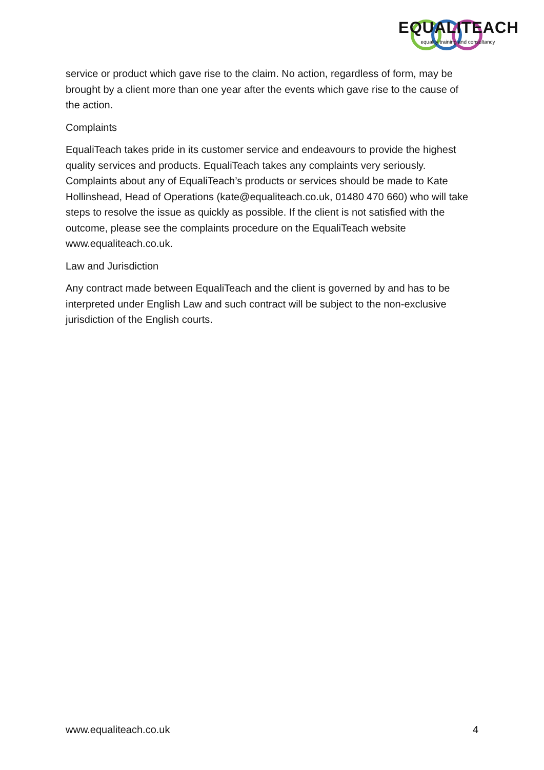EQUALITEACH
equality training and consultancy
service or product which gave rise to the claim. No action, regardless of form, may be brought by a client more than one year after the events which gave rise to the cause of the action.
Complaints
EqualiTeach takes pride in its customer service and endeavours to provide the highest quality services and products. EqualiTeach takes any complaints very seriously. Complaints about any of EqualiTeach’s products or services should be made to Kate Hollinshead, Head of Operations (kate@equaliteach.co.uk, 01480 470 660) who will take steps to resolve the issue as quickly as possible. If the client is not satisfied with the outcome, please see the complaints procedure on the EqualiTeach website www.equaliteach.co.uk.
Law and Jurisdiction
Any contract made between EqualiTeach and the client is governed by and has to be interpreted under English Law and such contract will be subject to the non-exclusive jurisdiction of the English courts.
www.equaliteach.co.uk 4